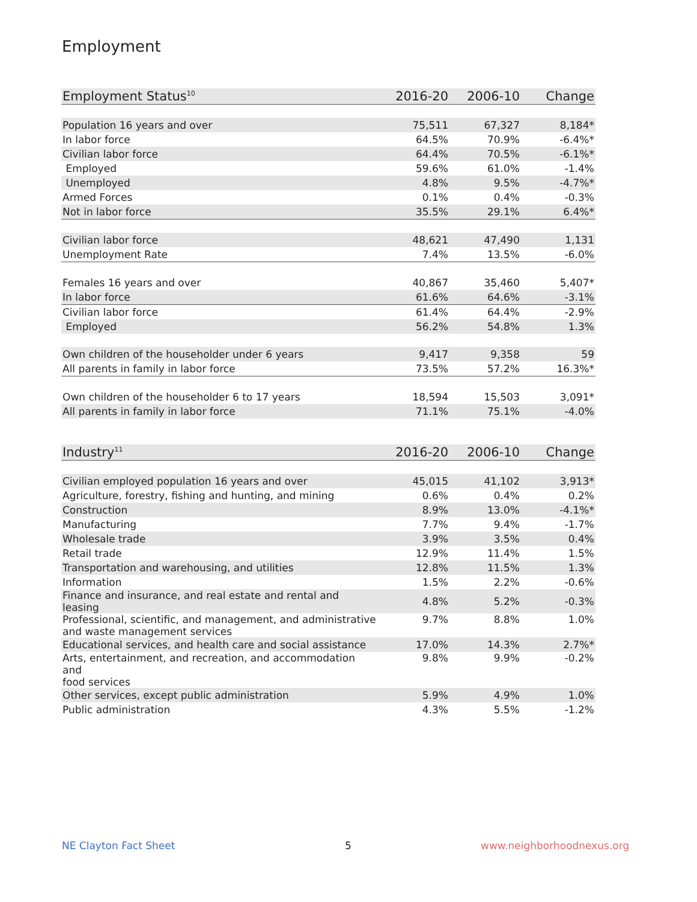Employment
| Employment Status<sup>10</sup> | 2016-20 | 2006-10 | Change |
| --- | --- | --- | --- |
| Population 16 years and over | 75,511 | 67,327 | 8,184* |
| In labor force | 64.5% | 70.9% | -6.4%* |
| Civilian labor force | 64.4% | 70.5% | -6.1%* |
| Employed | 59.6% | 61.0% | -1.4% |
| Unemployed | 4.8% | 9.5% | -4.7%* |
| Armed Forces | 0.1% | 0.4% | -0.3% |
| Not in labor force | 35.5% | 29.1% | 6.4%* |
| Civilian labor force | 48,621 | 47,490 | 1,131 |
| Unemployment Rate | 7.4% | 13.5% | -6.0% |
| Females 16 years and over | 40,867 | 35,460 | 5,407* |
| In labor force | 61.6% | 64.6% | -3.1% |
| Civilian labor force | 61.4% | 64.4% | -2.9% |
| Employed | 56.2% | 54.8% | 1.3% |
| Own children of the householder under 6 years | 9,417 | 9,358 | 59 |
| All parents in family in labor force | 73.5% | 57.2% | 16.3%* |
| Own children of the householder 6 to 17 years | 18,594 | 15,503 | 3,091* |
| All parents in family in labor force | 71.1% | 75.1% | -4.0% |
| Industry<sup>11</sup> | 2016-20 | 2006-10 | Change |
| --- | --- | --- | --- |
| Civilian employed population 16 years and over | 45,015 | 41,102 | 3,913* |
| Agriculture, forestry, fishing and hunting, and mining | 0.6% | 0.4% | 0.2% |
| Construction | 8.9% | 13.0% | -4.1%* |
| Manufacturing | 7.7% | 9.4% | -1.7% |
| Wholesale trade | 3.9% | 3.5% | 0.4% |
| Retail trade | 12.9% | 11.4% | 1.5% |
| Transportation and warehousing, and utilities | 12.8% | 11.5% | 1.3% |
| Information | 1.5% | 2.2% | -0.6% |
| Finance and insurance, and real estate and rental and leasing | 4.8% | 5.2% | -0.3% |
| Professional, scientific, and management, and administrative and waste management services | 9.7% | 8.8% | 1.0% |
| Educational services, and health care and social assistance | 17.0% | 14.3% | 2.7%* |
| Arts, entertainment, and recreation, and accommodation and food services | 9.8% | 9.9% | -0.2% |
| Other services, except public administration | 5.9% | 4.9% | 1.0% |
| Public administration | 4.3% | 5.5% | -1.2% |
NE Clayton Fact Sheet 5 www.neighborhoodnexus.org